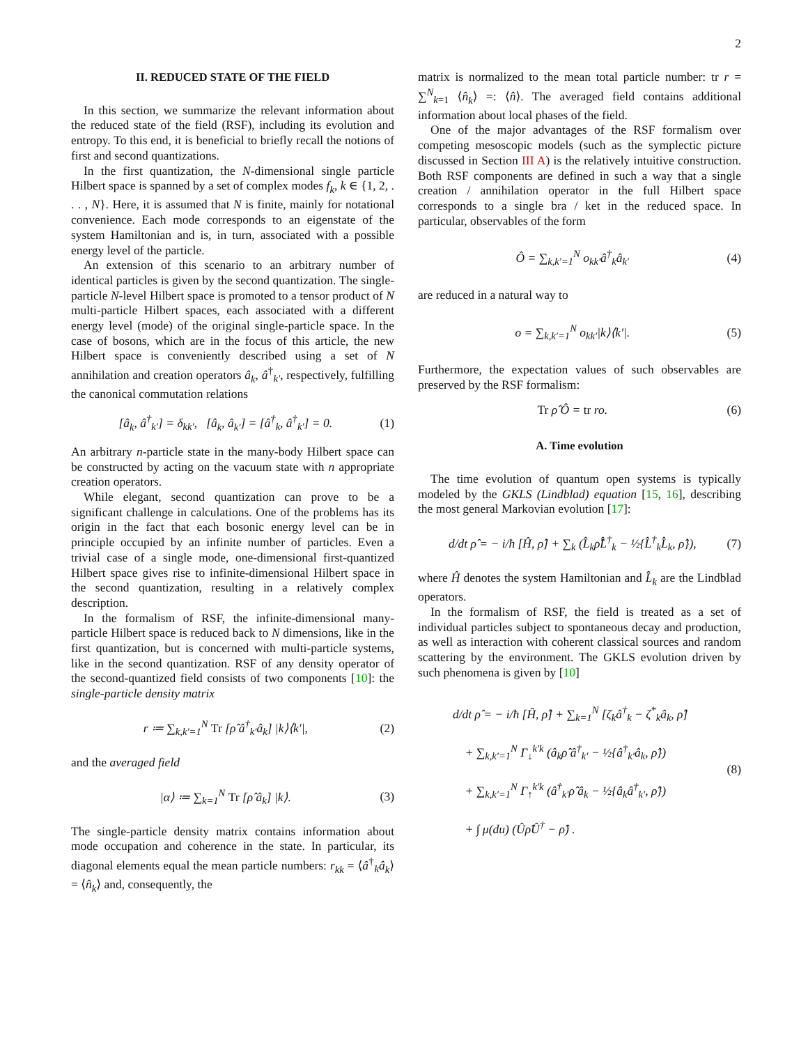2
II. REDUCED STATE OF THE FIELD
In this section, we summarize the relevant information about the reduced state of the field (RSF), including its evolution and entropy. To this end, it is beneficial to briefly recall the notions of first and second quantizations.
In the first quantization, the N-dimensional single particle Hilbert space is spanned by a set of complex modes f<sub>k</sub>, k ∈ {1, 2, . . . , N}. Here, it is assumed that N is finite, mainly for notational convenience. Each mode corresponds to an eigenstate of the system Hamiltonian and is, in turn, associated with a possible energy level of the particle.
An extension of this scenario to an arbitrary number of identical particles is given by the second quantization. The single-particle N-level Hilbert space is promoted to a tensor product of N multi-particle Hilbert spaces, each associated with a different energy level (mode) of the original single-particle space. In the case of bosons, which are in the focus of this article, the new Hilbert space is conveniently described using a set of N annihilation and creation operators â<sub>k</sub>, â<sup>†</sup><sub>k′</sub>, respectively, fulfilling the canonical commutation relations
[â<sub>k</sub>, â<sup>†</sup><sub>k′</sub>] = δ<sub>kk′</sub>, [â<sub>k</sub>, â<sub>k′</sub>] = [â<sup>†</sup><sub>k</sub>, â<sup>†</sup><sub>k′</sub>] = 0. (1)
An arbitrary n-particle state in the many-body Hilbert space can be constructed by acting on the vacuum state with n appropriate creation operators.
While elegant, second quantization can prove to be a significant challenge in calculations. One of the problems has its origin in the fact that each bosonic energy level can be in principle occupied by an infinite number of particles. Even a trivial case of a single mode, one-dimensional first-quantized Hilbert space gives rise to infinite-dimensional Hilbert space in the second quantization, resulting in a relatively complex description.
In the formalism of RSF, the infinite-dimensional many-particle Hilbert space is reduced back to N dimensions, like in the first quantization, but is concerned with multi-particle systems, like in the second quantization. RSF of any density operator of the second-quantized field consists of two components [10]: the single-particle density matrix
r ≔ ∑<sub>k,k′=1</sub><sup>N</sup> Tr [ρ̂ â<sup>†</sup><sub>k′</sub>â<sub>k</sub>] |k⟩⟨k′|, (2)
and the averaged field
|α⟩ ≔ ∑<sub>k=1</sub><sup>N</sup> Tr [ρ̂ â<sub>k</sub>] |k⟩. (3)
The single-particle density matrix contains information about mode occupation and coherence in the state. In particular, its diagonal elements equal the mean particle numbers: r<sub>kk</sub> = ⟨â<sup>†</sup><sub>k</sub>â<sub>k</sub>⟩ = ⟨n̂<sub>k</sub>⟩ and, consequently, the
matrix is normalized to the mean total particle number: tr r = ∑<sup>N</sup><sub>k=1</sub> ⟨n̂<sub>k</sub>⟩ =: ⟨n̂⟩. The averaged field contains additional information about local phases of the field.
One of the major advantages of the RSF formalism over competing mesoscopic models (such as the symplectic picture discussed in Section III A) is the relatively intuitive construction. Both RSF components are defined in such a way that a single creation / annihilation operator in the full Hilbert space corresponds to a single bra / ket in the reduced space. In particular, observables of the form
Ô = ∑<sub>k,k′=1</sub><sup>N</sup> o<sub>kk′</sub>â<sup>†</sup><sub>k</sub>â<sub>k′</sub> (4)
are reduced in a natural way to
o = ∑<sub>k,k′=1</sub><sup>N</sup> o<sub>kk′</sub>|k⟩⟨k′|. (5)
Furthermore, the expectation values of such observables are preserved by the RSF formalism:
Tr ρ̂ Ô = tr ro. (6)
A. Time evolution
The time evolution of quantum open systems is typically modeled by the GKLS (Lindblad) equation [15, 16], describing the most general Markovian evolution [17]:
d/dt ρ̂ = − i/ħ [Ĥ, ρ̂] + ∑<sub>k</sub> (L̂<sub>k</sub>ρ̂L̂<sup>†</sup><sub>k</sub> − ½{L̂<sup>†</sup><sub>k</sub>L̂<sub>k</sub>, ρ̂}), (7)
where Ĥ denotes the system Hamiltonian and L̂<sub>k</sub> are the Lindblad operators.
In the formalism of RSF, the field is treated as a set of individual particles subject to spontaneous decay and production, as well as interaction with coherent classical sources and random scattering by the environment. The GKLS evolution driven by such phenomena is given by [10]
d/dt ρ̂ = − i/ħ [Ĥ, ρ̂] + ∑<sub>k=1</sub><sup>N</sup> [ζ<sub>k</sub>â<sup>†</sup><sub>k</sub> − ζ<sup>*</sup><sub>k</sub>â<sub>k</sub>, ρ̂]
+ ∑<sub>k,k′=1</sub><sup>N</sup> Γ<sub>↓</sub><sup>k′k</sup> (â<sub>k</sub>ρ̂ â<sup>†</sup><sub>k′</sub> − ½{â<sup>†</sup><sub>k′</sub>â<sub>k</sub>, ρ̂})
+ ∑<sub>k,k′=1</sub><sup>N</sup> Γ<sub>↑</sub><sup>k′k</sup> (â<sup>†</sup><sub>k′</sub>ρ̂ â<sub>k</sub> − ½{â<sub>k</sub>â<sup>†</sup><sub>k′</sub>, ρ̂})
+ ∫ μ(du) (Ûρ̂Û<sup>†</sup> − ρ̂) . (8)